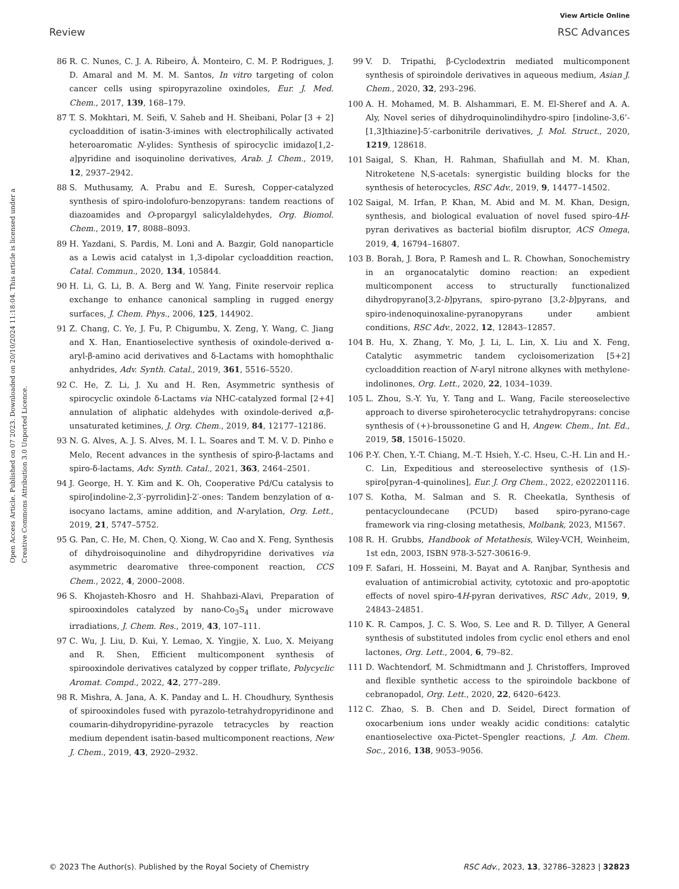View Article Online
Review RSC Advances
Open Access Article. Published on 07 2023. Downloaded on 20/10/2024 11:18:04. This article is licensed under a Creative Commons Attribution 3.0 Unported Licence.
86 R. C. Nunes, C. J. A. Ribeiro, Â. Monteiro, C. M. P. Rodrigues, J. D. Amaral and M. M. M. Santos, In vitro targeting of colon cancer cells using spiropyrazoline oxindoles, Eur. J. Med. Chem., 2017, 139, 168–179.
87 T. S. Mokhtari, M. Seifi, V. Saheb and H. Sheibani, Polar [3 + 2] cycloaddition of isatin-3-imines with electrophilically activated heteroaromatic N-ylides: Synthesis of spirocyclic imidazo[1,2-a]pyridine and isoquinoline derivatives, Arab. J. Chem., 2019, 12, 2937–2942.
88 S. Muthusamy, A. Prabu and E. Suresh, Copper-catalyzed synthesis of spiro-indolofuro-benzopyrans: tandem reactions of diazoamides and O-propargyl salicylaldehydes, Org. Biomol. Chem., 2019, 17, 8088–8093.
89 H. Yazdani, S. Pardis, M. Loni and A. Bazgir, Gold nanoparticle as a Lewis acid catalyst in 1,3-dipolar cycloaddition reaction, Catal. Commun., 2020, 134, 105844.
90 H. Li, G. Li, B. A. Berg and W. Yang, Finite reservoir replica exchange to enhance canonical sampling in rugged energy surfaces, J. Chem. Phys., 2006, 125, 144902.
91 Z. Chang, C. Ye, J. Fu, P. Chigumbu, X. Zeng, Y. Wang, C. Jiang and X. Han, Enantioselective synthesis of oxindole-derived α-aryl-β-amino acid derivatives and δ-Lactams with homophthalic anhydrides, Adv. Synth. Catal., 2019, 361, 5516–5520.
92 C. He, Z. Li, J. Xu and H. Ren, Asymmetric synthesis of spirocyclic oxindole δ-Lactams via NHC-catalyzed formal [2+4] annulation of aliphatic aldehydes with oxindole-derived α, β-unsaturated ketimines, J. Org. Chem., 2019, 84, 12177–12186.
93 N. G. Alves, A. J. S. Alves, M. I. L. Soares and T. M. V. D. Pinho e Melo, Recent advances in the synthesis of spiro-β-lactams and spiro-δ-lactams, Adv. Synth. Catal., 2021, 363, 2464–2501.
94 J. George, H. Y. Kim and K. Oh, Cooperative Pd/Cu catalysis to spiro[indoline-2,3′-pyrrolidin]-2′-ones: Tandem benzylation of α-isocyano lactams, amine addition, and N-arylation, Org. Lett., 2019, 21, 5747–5752.
95 G. Pan, C. He, M. Chen, Q. Xiong, W. Cao and X. Feng, Synthesis of dihydroisoquinoline and dihydropyridine derivatives via asymmetric dearomative three-component reaction, CCS Chem., 2022, 4, 2000–2008.
96 S. Khojasteh-Khosro and H. Shahbazi-Alavi, Preparation of spirooxindoles catalyzed by nano-Co<sub>3</sub>S<sub>4</sub> under microwave irradiations, J. Chem. Res., 2019, 43, 107–111.
97 C. Wu, J. Liu, D. Kui, Y. Lemao, X. Yingjie, X. Luo, X. Meiyang and R. Shen, Efficient multicomponent synthesis of spirooxindole derivatives catalyzed by copper triflate, Polycyclic Aromat. Compd., 2022, 42, 277–289.
98 R. Mishra, A. Jana, A. K. Panday and L. H. Choudhury, Synthesis of spirooxindoles fused with pyrazolo-tetrahydropyridinone and coumarin-dihydropyridine-pyrazole tetracycles by reaction medium dependent isatin-based multicomponent reactions, New J. Chem., 2019, 43, 2920–2932.
99 V. D. Tripathi, β-Cyclodextrin mediated multicomponent synthesis of spiroindole derivatives in aqueous medium, Asian J. Chem., 2020, 32, 293–296.
100 A. H. Mohamed, M. B. Alshammari, E. M. El-Sheref and A. A. Aly, Novel series of dihydroquinolindihydro-spiro [indoline-3,6’-[1,3]thiazine]-5′-carbonitrile derivatives, J. Mol. Struct., 2020, 1219, 128618.
101 Saigal, S. Khan, H. Rahman, Shafiullah and M. M. Khan, Nitroketene N,S-acetals: synergistic building blocks for the synthesis of heterocycles, RSC Adv., 2019, 9, 14477–14502.
102 Saigal, M. Irfan, P. Khan, M. Abid and M. M. Khan, Design, synthesis, and biological evaluation of novel fused spiro-4H-pyran derivatives as bacterial biofilm disruptor, ACS Omega, 2019, 4, 16794–16807.
103 B. Borah, J. Bora, P. Ramesh and L. R. Chowhan, Sonochemistry in an organocatalytic domino reaction: an expedient multicomponent access to structurally functionalized dihydropyrano[3,2-b]pyrans, spiro-pyrano [3,2-b]pyrans, and spiro-indenoquinoxaline-pyranopyrans under ambient conditions, RSC Adv., 2022, 12, 12843–12857.
104 B. Hu, X. Zhang, Y. Mo, J. Li, L. Lin, X. Liu and X. Feng, Catalytic asymmetric tandem cycloisomerization [5+2] cycloaddition reaction of N-aryl nitrone alkynes with methylene-indolinones, Org. Lett., 2020, 22, 1034–1039.
105 L. Zhou, S.-Y. Yu, Y. Tang and L. Wang, Facile stereoselective approach to diverse spiroheterocyclic tetrahydropyrans: concise synthesis of (+)-broussonetine G and H, Angew. Chem., Int. Ed., 2019, 58, 15016–15020.
106 P.-Y. Chen, Y.-T. Chiang, M.-T. Hsieh, Y.-C. Hseu, C.-H. Lin and H.-C. Lin, Expeditious and stereoselective synthesis of (1S)-spiro[pyran-4-quinolines], Eur. J. Org Chem., 2022, e202201116.
107 S. Kotha, M. Salman and S. R. Cheekatla, Synthesis of pentacycloundecane (PCUD) based spiro-pyrano-cage framework via ring-closing metathesis, Molbank, 2023, M1567.
108 R. H. Grubbs, Handbook of Metathesis, Wiley-VCH, Weinheim, 1st edn, 2003, ISBN 978-3-527-30616-9.
109 F. Safari, H. Hosseini, M. Bayat and A. Ranjbar, Synthesis and evaluation of antimicrobial activity, cytotoxic and pro-apoptotic effects of novel spiro-4H-pyran derivatives, RSC Adv., 2019, 9, 24843–24851.
110 K. R. Campos, J. C. S. Woo, S. Lee and R. D. Tillyer, A General synthesis of substituted indoles from cyclic enol ethers and enol lactones, Org. Lett., 2004, 6, 79–82.
111 D. Wachtendorf, M. Schmidtmann and J. Christoffers, Improved and flexible synthetic access to the spiroindole backbone of cebranopadol, Org. Lett., 2020, 22, 6420–6423.
112 C. Zhao, S. B. Chen and D. Seidel, Direct formation of oxocarbenium ions under weakly acidic conditions: catalytic enantioselective oxa-Pictet–Spengler reactions, J. Am. Chem. Soc., 2016, 138, 9053–9056.
© 2023 The Author(s). Published by the Royal Society of Chemistry RSC Adv., 2023, 13, 32786–32823 | 32823